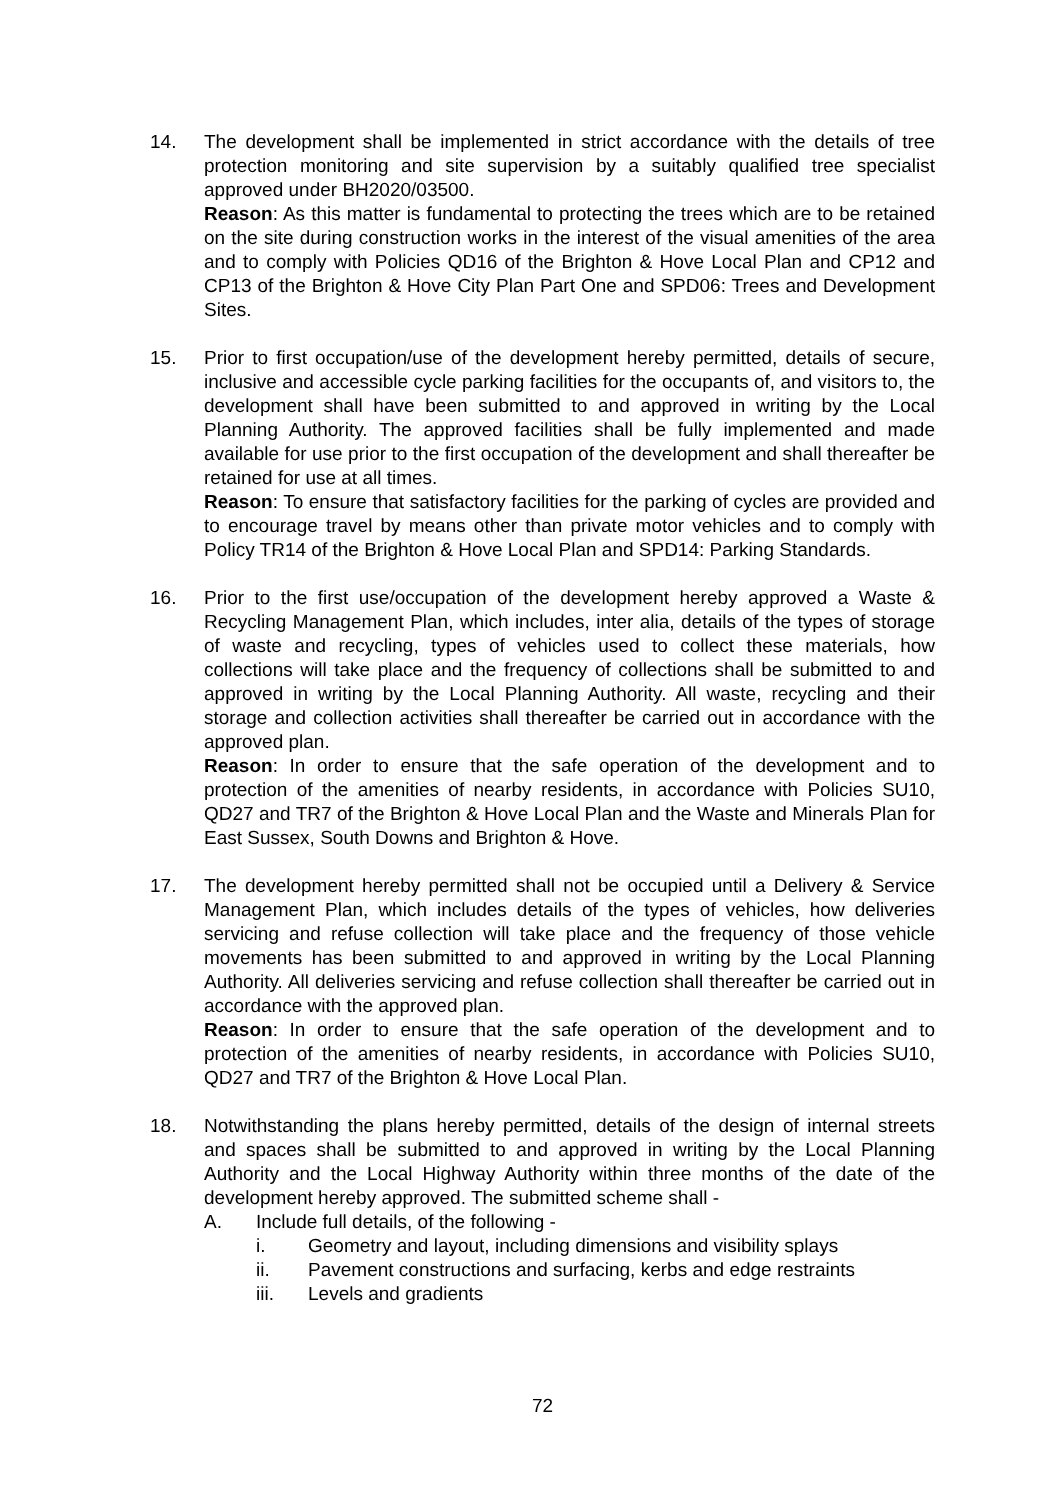14. The development shall be implemented in strict accordance with the details of tree protection monitoring and site supervision by a suitably qualified tree specialist approved under BH2020/03500.
Reason: As this matter is fundamental to protecting the trees which are to be retained on the site during construction works in the interest of the visual amenities of the area and to comply with Policies QD16 of the Brighton & Hove Local Plan and CP12 and CP13 of the Brighton & Hove City Plan Part One and SPD06: Trees and Development Sites.
15. Prior to first occupation/use of the development hereby permitted, details of secure, inclusive and accessible cycle parking facilities for the occupants of, and visitors to, the development shall have been submitted to and approved in writing by the Local Planning Authority. The approved facilities shall be fully implemented and made available for use prior to the first occupation of the development and shall thereafter be retained for use at all times.
Reason: To ensure that satisfactory facilities for the parking of cycles are provided and to encourage travel by means other than private motor vehicles and to comply with Policy TR14 of the Brighton & Hove Local Plan and SPD14: Parking Standards.
16. Prior to the first use/occupation of the development hereby approved a Waste & Recycling Management Plan, which includes, inter alia, details of the types of storage of waste and recycling, types of vehicles used to collect these materials, how collections will take place and the frequency of collections shall be submitted to and approved in writing by the Local Planning Authority. All waste, recycling and their storage and collection activities shall thereafter be carried out in accordance with the approved plan.
Reason: In order to ensure that the safe operation of the development and to protection of the amenities of nearby residents, in accordance with Policies SU10, QD27 and TR7 of the Brighton & Hove Local Plan and the Waste and Minerals Plan for East Sussex, South Downs and Brighton & Hove.
17. The development hereby permitted shall not be occupied until a Delivery & Service Management Plan, which includes details of the types of vehicles, how deliveries servicing and refuse collection will take place and the frequency of those vehicle movements has been submitted to and approved in writing by the Local Planning Authority. All deliveries servicing and refuse collection shall thereafter be carried out in accordance with the approved plan.
Reason: In order to ensure that the safe operation of the development and to protection of the amenities of nearby residents, in accordance with Policies SU10, QD27 and TR7 of the Brighton & Hove Local Plan.
18. Notwithstanding the plans hereby permitted, details of the design of internal streets and spaces shall be submitted to and approved in writing by the Local Planning Authority and the Local Highway Authority within three months of the date of the development hereby approved. The submitted scheme shall -
A. Include full details, of the following -
i. Geometry and layout, including dimensions and visibility splays
ii. Pavement constructions and surfacing, kerbs and edge restraints
iii. Levels and gradients
72